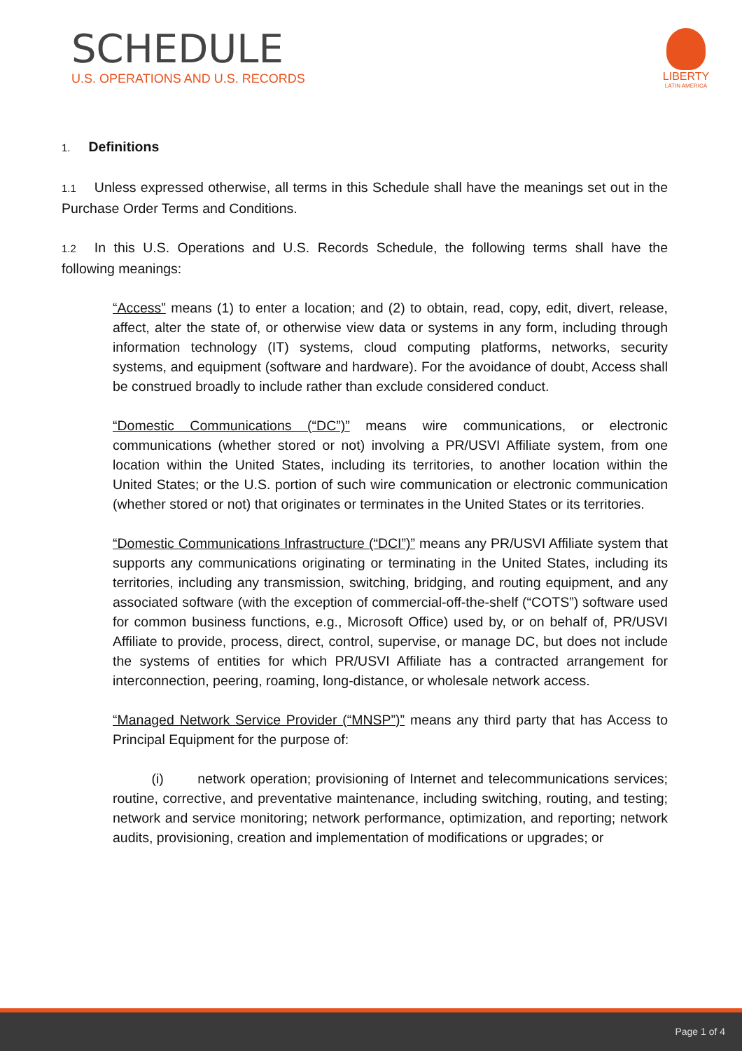SCHEDULE
U.S. OPERATIONS AND U.S. RECORDS
LIBERTY
LATIN AMERICA
1. Definitions
1.1 Unless expressed otherwise, all terms in this Schedule shall have the meanings set out in the Purchase Order Terms and Conditions.
1.2 In this U.S. Operations and U.S. Records Schedule, the following terms shall have the following meanings:
“Access” means (1) to enter a location; and (2) to obtain, read, copy, edit, divert, release, affect, alter the state of, or otherwise view data or systems in any form, including through information technology (IT) systems, cloud computing platforms, networks, security systems, and equipment (software and hardware). For the avoidance of doubt, Access shall be construed broadly to include rather than exclude considered conduct.
“Domestic Communications (“DC”)” means wire communications, or electronic communications (whether stored or not) involving a PR/USVI Affiliate system, from one location within the United States, including its territories, to another location within the United States; or the U.S. portion of such wire communication or electronic communication (whether stored or not) that originates or terminates in the United States or its territories.
“Domestic Communications Infrastructure (“DCI”)” means any PR/USVI Affiliate system that supports any communications originating or terminating in the United States, including its territories, including any transmission, switching, bridging, and routing equipment, and any associated software (with the exception of commercial-off-the-shelf (“COTS”) software used for common business functions, e.g., Microsoft Office) used by, or on behalf of, PR/USVI Affiliate to provide, process, direct, control, supervise, or manage DC, but does not include the systems of entities for which PR/USVI Affiliate has a contracted arrangement for interconnection, peering, roaming, long-distance, or wholesale network access.
“Managed Network Service Provider (“MNSP”)” means any third party that has Access to Principal Equipment for the purpose of:
(i) network operation; provisioning of Internet and telecommunications services; routine, corrective, and preventative maintenance, including switching, routing, and testing; network and service monitoring; network performance, optimization, and reporting; network audits, provisioning, creation and implementation of modifications or upgrades; or
Page 1 of 4